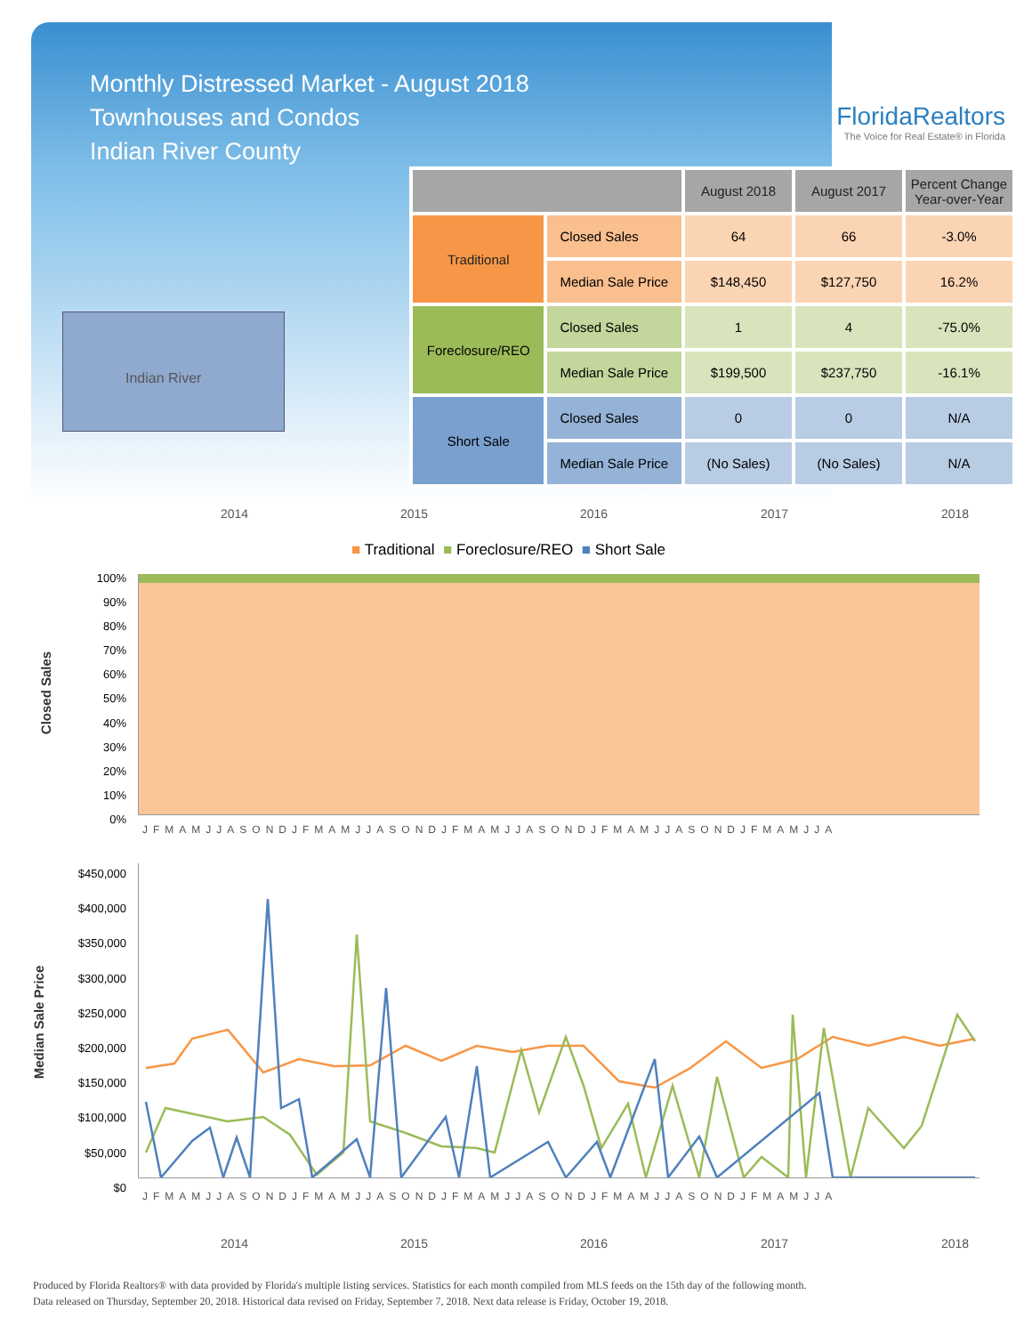Monthly Distressed Market - August 2018
Townhouses and Condos
Indian River County
FloridaRealtors
The Voice for Real Estate® in Florida
Indian River
| | | August 2018 | August 2017 | Percent Change Year-over-Year |
| --- | --- | --- | --- | --- |
| Traditional | Closed Sales | 64 | 66 | -3.0% |
| | Median Sale Price | $148,450 | $127,750 | 16.2% |
| Foreclosure/REO | Closed Sales | 1 | 4 | -75.0% |
| | Median Sale Price | $199,500 | $237,750 | -16.1% |
| Short Sale | Closed Sales | 0 | 0 | N/A |
| | Median Sale Price | (No Sales) | (No Sales) | N/A |
2014 2015 2016 2017 2018
■ Traditional ■ Foreclosure/REO ■ Short Sale
Closed Sales
100%
90%
80%
70%
60%
50%
40%
30%
20%
10%
0%
JFMAMJJASONDJFMAMJJASONDJFMAMJJASONDJFMAMJJASONDJFMAMJJA
Median Sale Price
$450,000
$400,000
$350,000
$300,000
$250,000
$200,000
$150,000
$100,000
$50,000
$0
JFMAMJJASONDJFMAMJJASONDJFMAMJJASONDJFMAMJJASONDJFMAMJJA
2014 2015 2016 2017 2018
Produced by Florida Realtors® with data provided by Florida's multiple listing services. Statistics for each month compiled from MLS feeds on the 15th day of the following month.
Data released on Thursday, September 20, 2018. Historical data revised on Friday, September 7, 2018. Next data release is Friday, October 19, 2018.